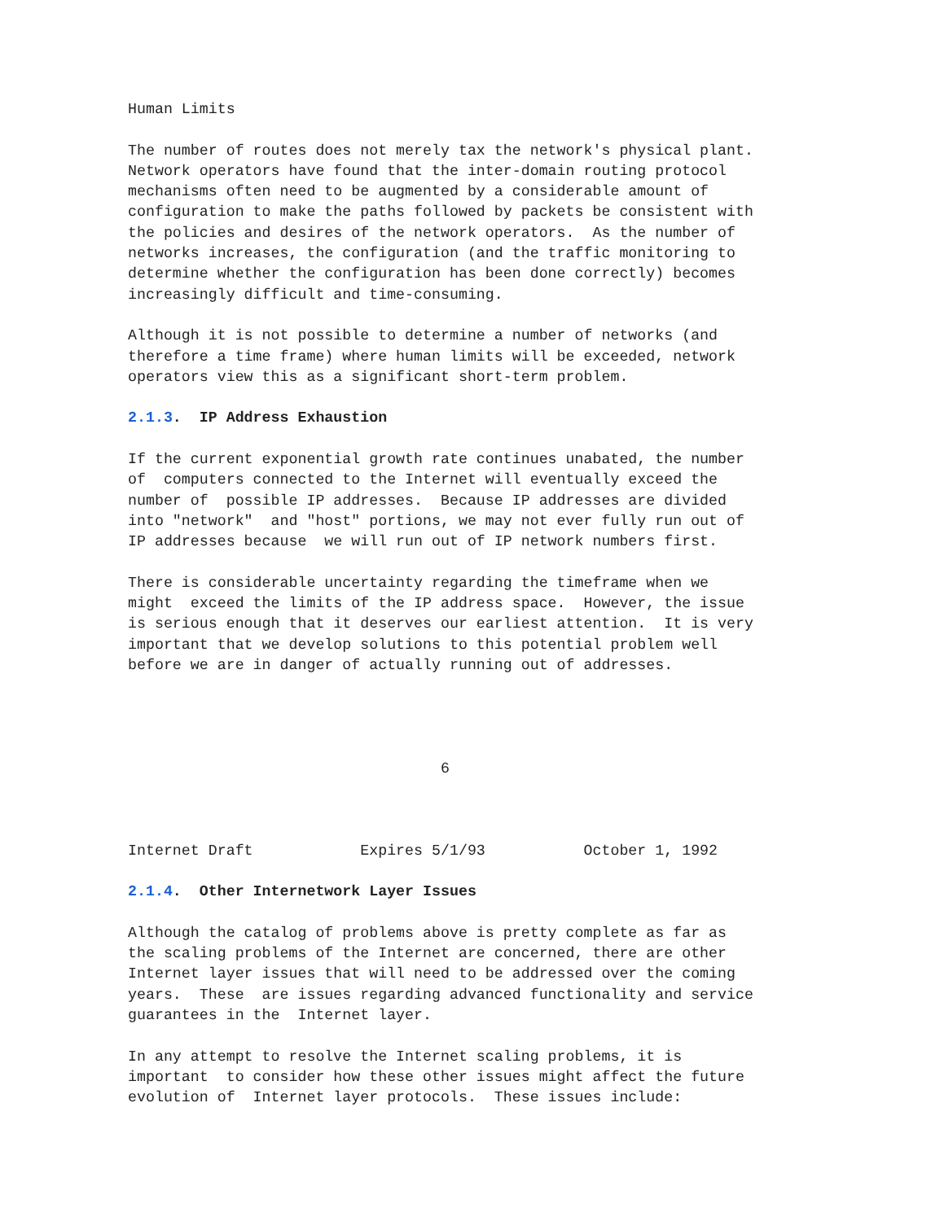Human Limits

The number of routes does not merely tax the network's physical plant.
Network operators have found that the inter-domain routing protocol
mechanisms often need to be augmented by a considerable amount of
configuration to make the paths followed by packets be consistent with
the policies and desires of the network operators.  As the number of
networks increases, the configuration (and the traffic monitoring to
determine whether the configuration has been done correctly) becomes
increasingly difficult and time-consuming.

Although it is not possible to determine a number of networks (and
therefore a time frame) where human limits will be exceeded, network
operators view this as a significant short-term problem.

2.1.3.  IP Address Exhaustion

If the current exponential growth rate continues unabated, the number
of  computers connected to the Internet will eventually exceed the
number of  possible IP addresses.  Because IP addresses are divided
into "network"  and "host" portions, we may not ever fully run out of
IP addresses because  we will run out of IP network numbers first.

There is considerable uncertainty regarding the timeframe when we
might  exceed the limits of the IP address space.  However, the issue
is serious enough that it deserves our earliest attention.  It is very
important that we develop solutions to this potential problem well
before we are in danger of actually running out of addresses.




                                   6



Internet Draft            Expires 5/1/93           October 1, 1992

2.1.4.  Other Internetwork Layer Issues

Although the catalog of problems above is pretty complete as far as
the scaling problems of the Internet are concerned, there are other
Internet layer issues that will need to be addressed over the coming
years.  These  are issues regarding advanced functionality and service
guarantees in the  Internet layer.

In any attempt to resolve the Internet scaling problems, it is
important  to consider how these other issues might affect the future
evolution of  Internet layer protocols.  These issues include: